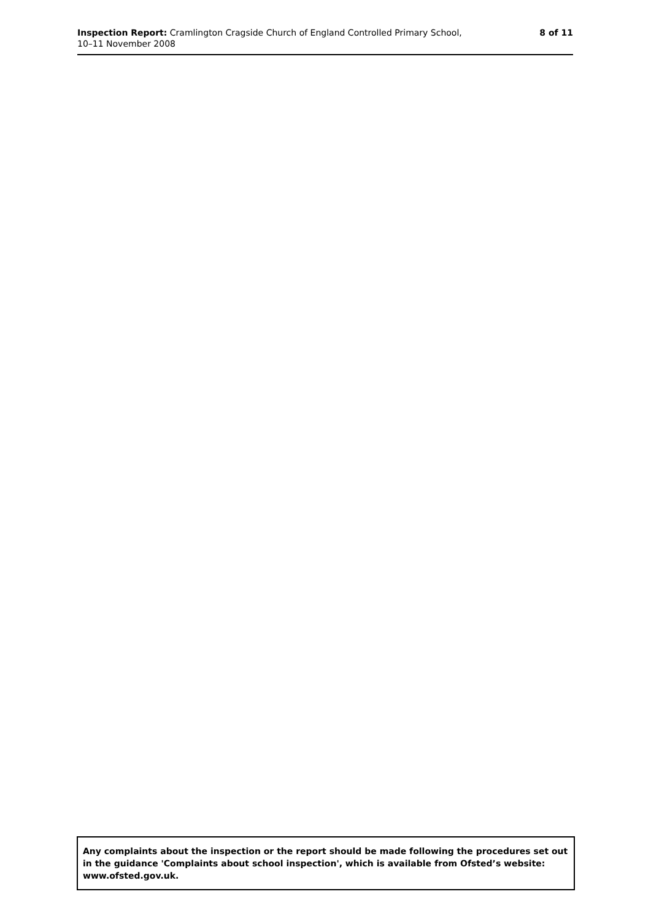Inspection Report: Cramlington Cragside Church of England Controlled Primary School,
10–11 November 2008
8 of 11
Any complaints about the inspection or the report should be made following the procedures set out in the guidance 'Complaints about school inspection', which is available from Ofsted’s website: www.ofsted.gov.uk.